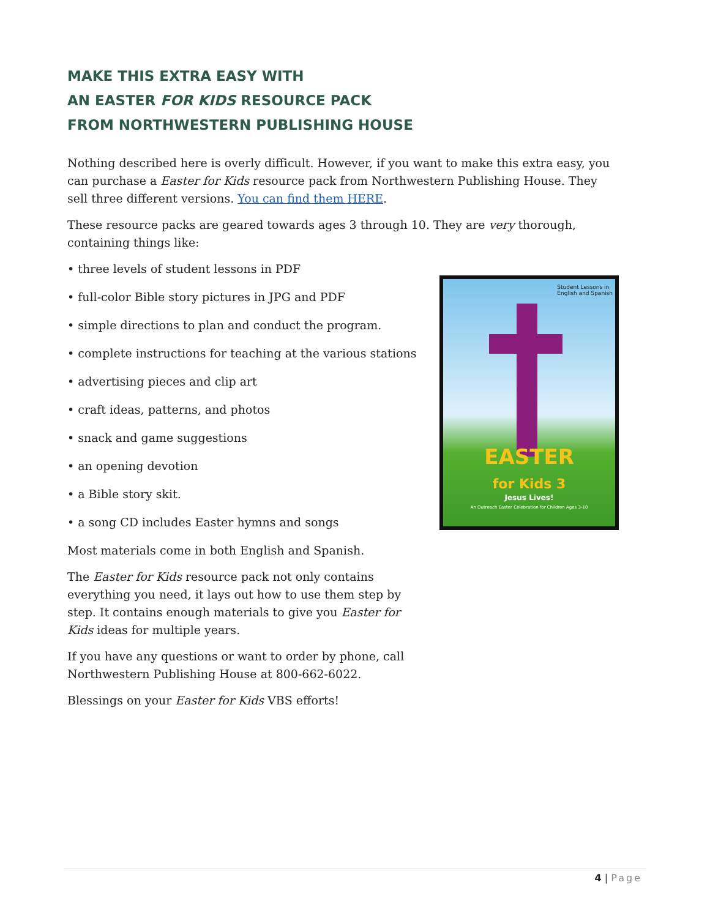MAKE THIS EXTRA EASY WITH
AN EASTER FOR KIDS RESOURCE PACK
FROM NORTHWESTERN PUBLISHING HOUSE
Nothing described here is overly difficult. However, if you want to make this extra easy, you can purchase a Easter for Kids resource pack from Northwestern Publishing House. They sell three different versions. You can find them HERE.
These resource packs are geared towards ages 3 through 10. They are very thorough, containing things like:
• three levels of student lessons in PDF
• full-color Bible story pictures in JPG and PDF
• simple directions to plan and conduct the program.
• complete instructions for teaching at the various stations
• advertising pieces and clip art
• craft ideas, patterns, and photos
• snack and game suggestions
• an opening devotion
• a Bible story skit.
• a song CD includes Easter hymns and songs
Most materials come in both English and Spanish.
The Easter for Kids resource pack not only contains everything you need, it lays out how to use them step by step. It contains enough materials to give you Easter for Kids ideas for multiple years.
If you have any questions or want to order by phone, call Northwestern Publishing House at 800-662-6022.
Blessings on your Easter for Kids VBS efforts!
Student Lessons in
English and Spanish
EASTER
for Kids 3
Jesus Lives!
An Outreach Easter Celebration for Children Ages 3-10
4 | Page